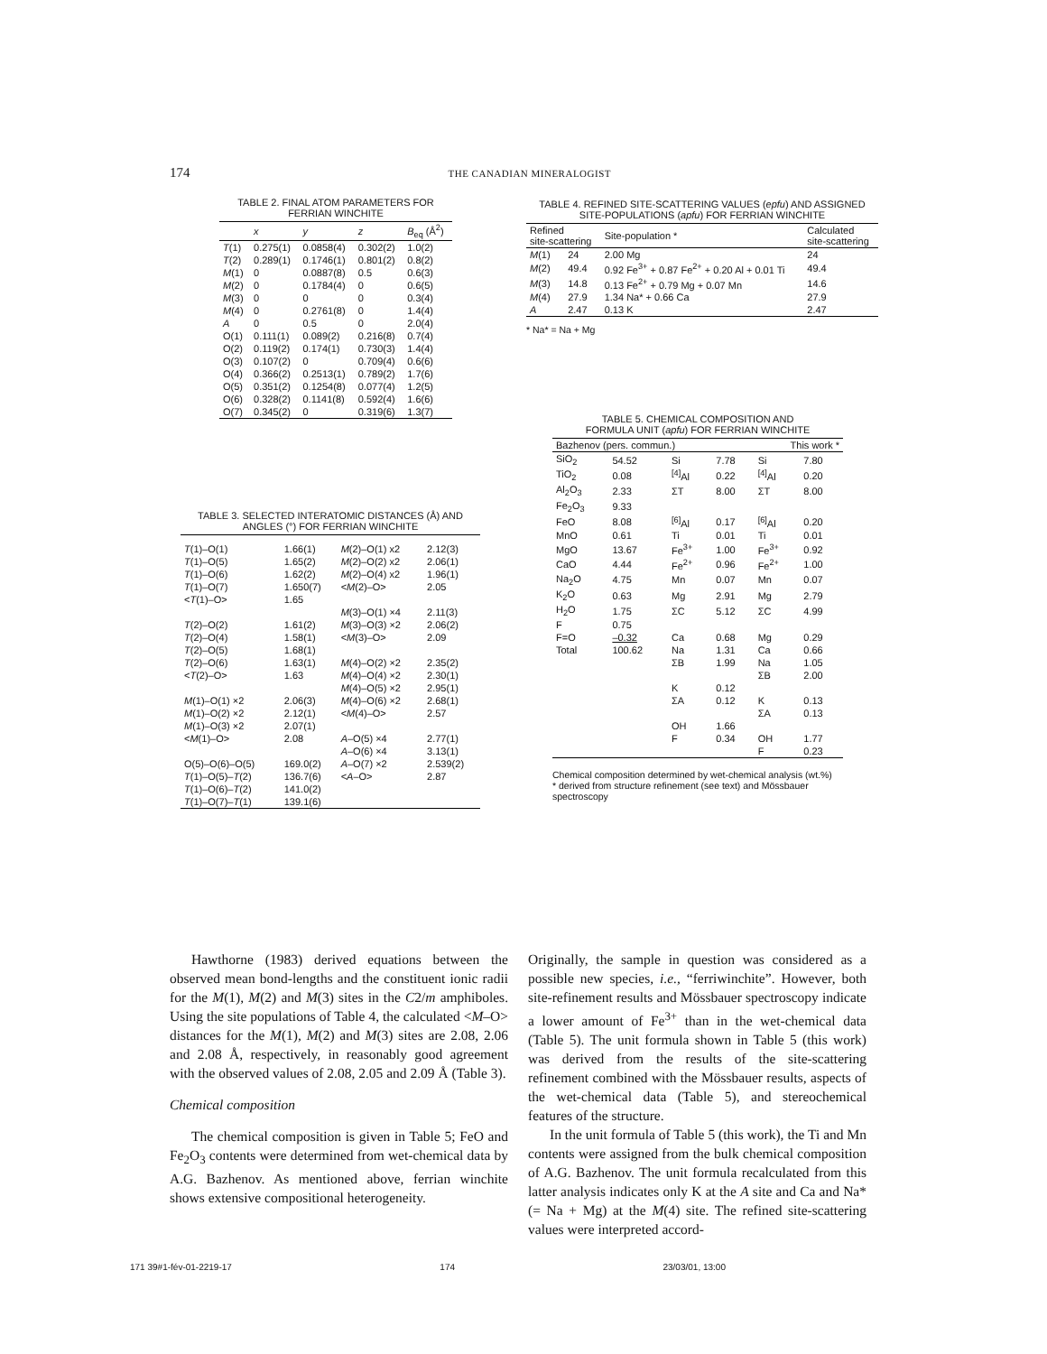174 THE CANADIAN MINERALOGIST
TABLE 2. FINAL ATOM PARAMETERS FOR FERRIAN WINCHITE
| | x | y | z | B<sub>eq</sub> (Å<sup>2</sup>) |
| --- | --- | --- | --- | --- |
| T (1) | 0.275(1) | 0.0858(4) | 0.302(2) | 1.0(2) |
| T (2) | 0.289(1) | 0.1746(1) | 0.801(2) | 0.8(2) |
| M (1) | 0 | 0.0887(8) | 0.5 | 0.6(3) |
| M (2) | 0 | 0.1784(4) | 0 | 0.6(5) |
| M (3) | 0 | 0 | 0 | 0.3(4) |
| M (4) | 0 | 0.2761(8) | 0 | 1.4(4) |
| A | 0 | 0.5 | 0 | 2.0(4) |
| O(1) | 0.111(1) | 0.089(2) | 0.216(8) | 0.7(4) |
| O(2) | 0.119(2) | 0.174(1) | 0.730(3) | 1.4(4) |
| O(3) | 0.107(2) | 0 | 0.709(4) | 0.6(6) |
| O(4) | 0.366(2) | 0.2513(1) | 0.789(2) | 1.7(6) |
| O(5) | 0.351(2) | 0.1254(8) | 0.077(4) | 1.2(5) |
| O(6) | 0.328(2) | 0.1141(8) | 0.592(4) | 1.6(6) |
| O(7) | 0.345(2) | 0 | 0.319(6) | 1.3(7) |
TABLE 3. SELECTED INTERATOMIC DISTANCES (Å) AND ANGLES (°) FOR FERRIAN WINCHITE
| T (1)–O(1) | 1.66(1) | M (2)–O(1) x2 | 2.12(3) |
| T (1)–O(5) | 1.65(2) | M (2)–O(2) x2 | 2.06(1) |
| T (1)–O(6) | 1.62(2) | M (2)–O(4) x2 | 1.96(1) |
| T (1)–O(7) | 1.650(7) | < M (2)–O> | 2.05 |
| < T (1)–O> | 1.65 | | |
| | | M (3)–O(1) ×4 | 2.11(3) |
| T (2)–O(2) | 1.61(2) | M (3)–O(3) ×2 | 2.06(2) |
| T (2)–O(4) | 1.58(1) | < M (3)–O> | 2.09 |
| T (2)–O(5) | 1.68(1) | | |
| T (2)–O(6) | 1.63(1) | M (4)–O(2) ×2 | 2.35(2) |
| < T (2)–O> | 1.63 | M (4)–O(4) ×2 | 2.30(1) |
| | | M (4)–O(5) ×2 | 2.95(1) |
| M (1)–O(1) ×2 | 2.06(3) | M (4)–O(6) ×2 | 2.68(1) |
| M (1)–O(2) ×2 | 2.12(1) | < M (4)–O> | 2.57 |
| M (1)–O(3) ×2 | 2.07(1) | | |
| < M (1)–O> | 2.08 | A –O(5) ×4 | 2.77(1) |
| | | A –O(6) ×4 | 3.13(1) |
| O(5)–O(6)–O(5) | 169.0(2) | A –O(7) ×2 | 2.539(2) |
| T (1)–O(5)– T (2) | 136.7(6) | < A –O> | 2.87 |
| T (1)–O(6)– T (2) | 141.0(2) | | |
| T (1)–O(7)– T (1) | 139.1(6) | | |
TABLE 4. REFINED SITE-SCATTERING VALUES ( epfu ) AND ASSIGNED SITE-POPULATIONS ( apfu ) FOR FERRIAN WINCHITE
| Refined site-scattering | | Site-population * | Calculated site-scattering |
| --- | --- | --- | --- |
| M (1) | 24 | 2.00 Mg | 24 |
| M (2) | 49.4 | 0.92 Fe<sup>3+</sup> + 0.87 Fe<sup>2+</sup> + 0.20 Al + 0.01 Ti | 49.4 |
| M (3) | 14.8 | 0.13 Fe<sup>2+</sup> + 0.79 Mg + 0.07 Mn | 14.6 |
| M (4) | 27.9 | 1.34 Na* + 0.66 Ca | 27.9 |
| A | 2.47 | 0.13 K | 2.47 |
* Na* = Na + Mg
TABLE 5. CHEMICAL COMPOSITION AND FORMULA UNIT ( apfu ) FOR FERRIAN WINCHITE
| Bazhenov (pers. commun.) | | | | This work * | |
| --- | --- | --- | --- | --- | --- |
| SiO<sub>2</sub> | 54.52 | Si | 7.78 | Si | 7.80 |
| TiO<sub>2</sub> | 0.08 | <sup>[4]</sup> Al | 0.22 | <sup>[4]</sup> Al | 0.20 |
| Al<sub>2</sub>O<sub>3</sub> | 2.33 | ΣT | 8.00 | ΣT | 8.00 |
| Fe<sub>2</sub>O<sub>3</sub> | 9.33 | | | | |
| FeO | 8.08 | <sup>[6]</sup> Al | 0.17 | <sup>[6]</sup> Al | 0.20 |
| MnO | 0.61 | Ti | 0.01 | Ti | 0.01 |
| MgO | 13.67 | Fe<sup>3+</sup> | 1.00 | Fe<sup>3+</sup> | 0.92 |
| CaO | 4.44 | Fe<sup>2+</sup> | 0.96 | Fe<sup>2+</sup> | 1.00 |
| Na<sub>2</sub>O | 4.75 | Mn | 0.07 | Mn | 0.07 |
| K<sub>2</sub>O | 0.63 | Mg | 2.91 | Mg | 2.79 |
| H<sub>2</sub>O | 1.75 | ΣC | 5.12 | ΣC | 4.99 |
| F | 0.75 | | | | |
| F=O | –0.32 | Ca | 0.68 | Mg | 0.29 |
| Total | 100.62 | Na | 1.31 | Ca | 0.66 |
| | | ΣB | 1.99 | Na | 1.05 |
| | | | | ΣB | 2.00 |
| | | K | 0.12 | | |
| | | ΣA | 0.12 | K | 0.13 |
| | | | | ΣA | 0.13 |
| | | OH | 1.66 | | |
| | | F | 0.34 | OH | 1.77 |
| | | | | F | 0.23 |
Chemical composition determined by wet-chemical analysis (wt.%)
* derived from structure refinement (see text) and Mössbauer spectroscopy
Hawthorne (1983) derived equations between the observed mean bond-lengths and the constituent ionic radii for the M(1), M(2) and M(3) sites in the C2/m amphiboles. Using the site populations of Table 4, the calculated <M–O> distances for the M(1), M(2) and M(3) sites are 2.08, 2.06 and 2.08 Å, respectively, in reasonably good agreement with the observed values of 2.08, 2.05 and 2.09 Å (Table 3).
Chemical composition
The chemical composition is given in Table 5; FeO and Fe<sub>2</sub>O<sub>3</sub> contents were determined from wet-chemical data by A.G. Bazhenov. As mentioned above, ferrian winchite shows extensive compositional heterogeneity.
Originally, the sample in question was considered as a possible new species, i.e., “ferriwinchite”. However, both site-refinement results and Mössbauer spectroscopy indicate a lower amount of Fe<sup>3+</sup> than in the wet-chemical data (Table 5). The unit formula shown in Table 5 (this work) was derived from the results of the site-scattering refinement combined with the Mössbauer results, aspects of the wet-chemical data (Table 5), and stereochemical features of the structure.
In the unit formula of Table 5 (this work), the Ti and Mn contents were assigned from the bulk chemical composition of A.G. Bazhenov. The unit formula recalculated from this latter analysis indicates only K at the A site and Ca and Na* (= Na + Mg) at the M(4) site. The refined site-scattering values were interpreted accord-
171 39#1-fév-01-2219-17 174 23/03/01, 13:00